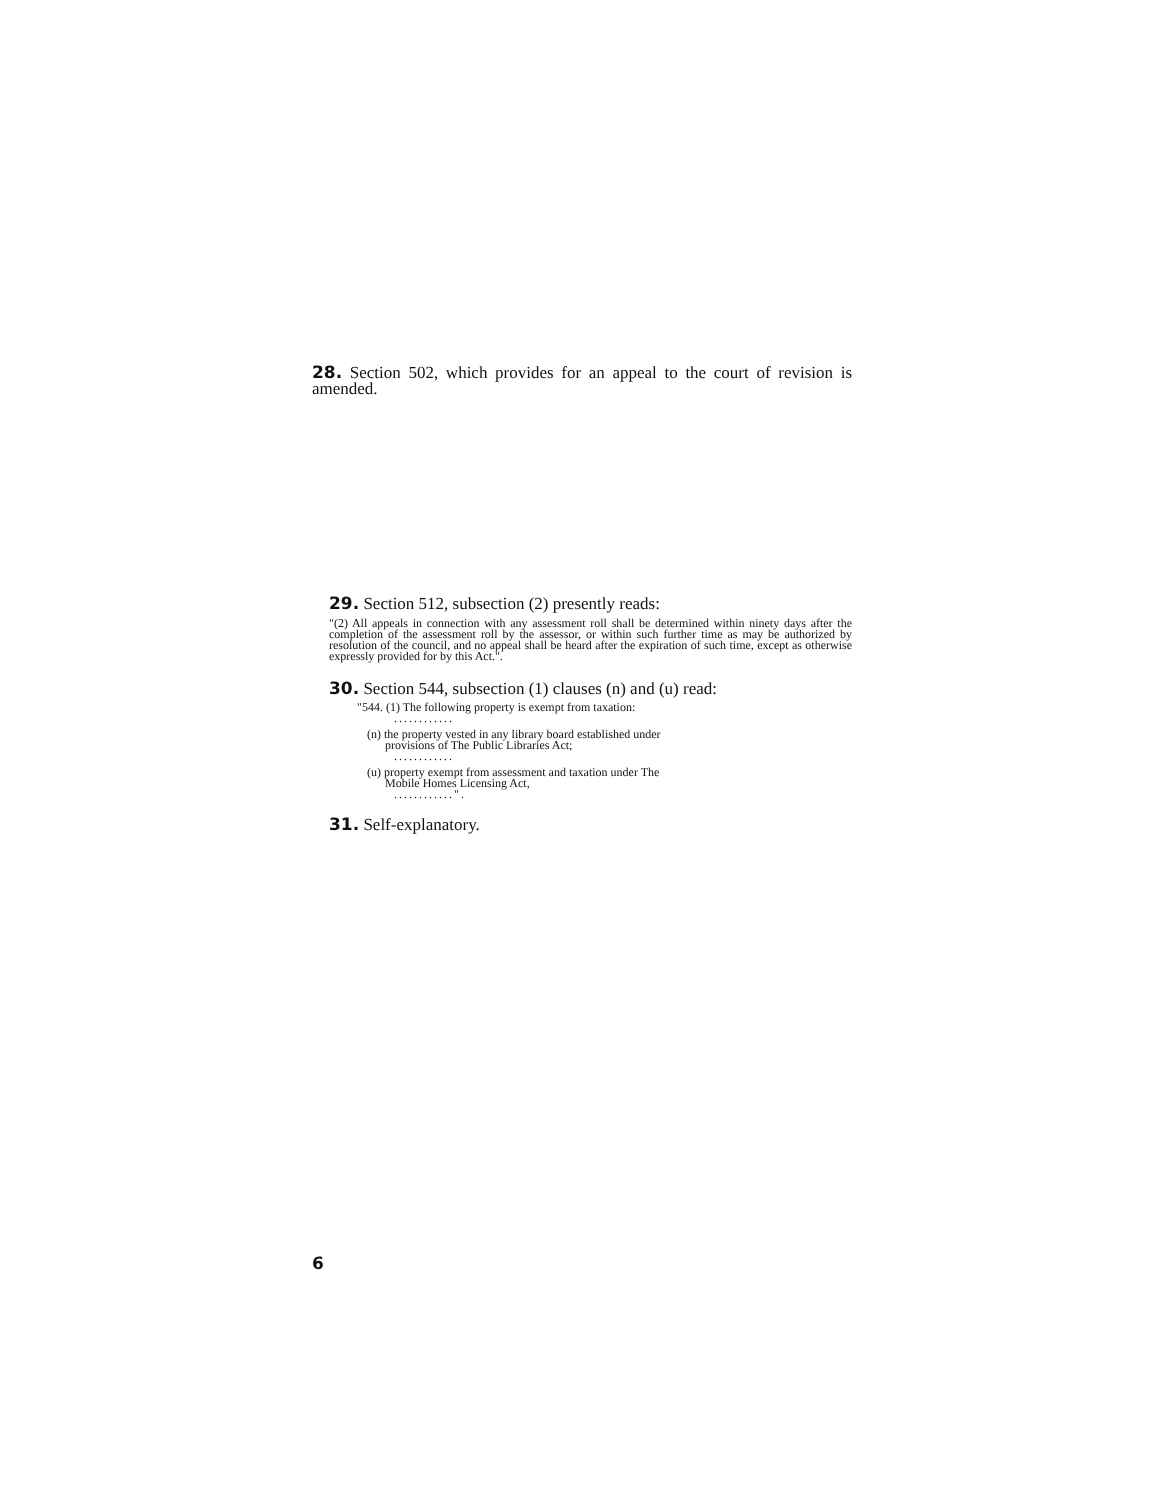28. Section 502, which provides for an appeal to the court of revision is amended.
29. Section 512, subsection (2) presently reads:
"(2) All appeals in connection with any assessment roll shall be determined within ninety days after the completion of the assessment roll by the assessor, or within such further time as may be authorized by resolution of the council, and no appeal shall be heard after the expiration of such time, except as otherwise expressly provided for by this Act.".
30. Section 544, subsection (1) clauses (n) and (u) read:
"544. (1) The following property is exempt from taxation:
............
(n) the property vested in any library board established under
provisions of The Public Libraries Act;
............
(u) property exempt from assessment and taxation under The
Mobile Homes Licensing Act,
............".
31. Self-explanatory.
6